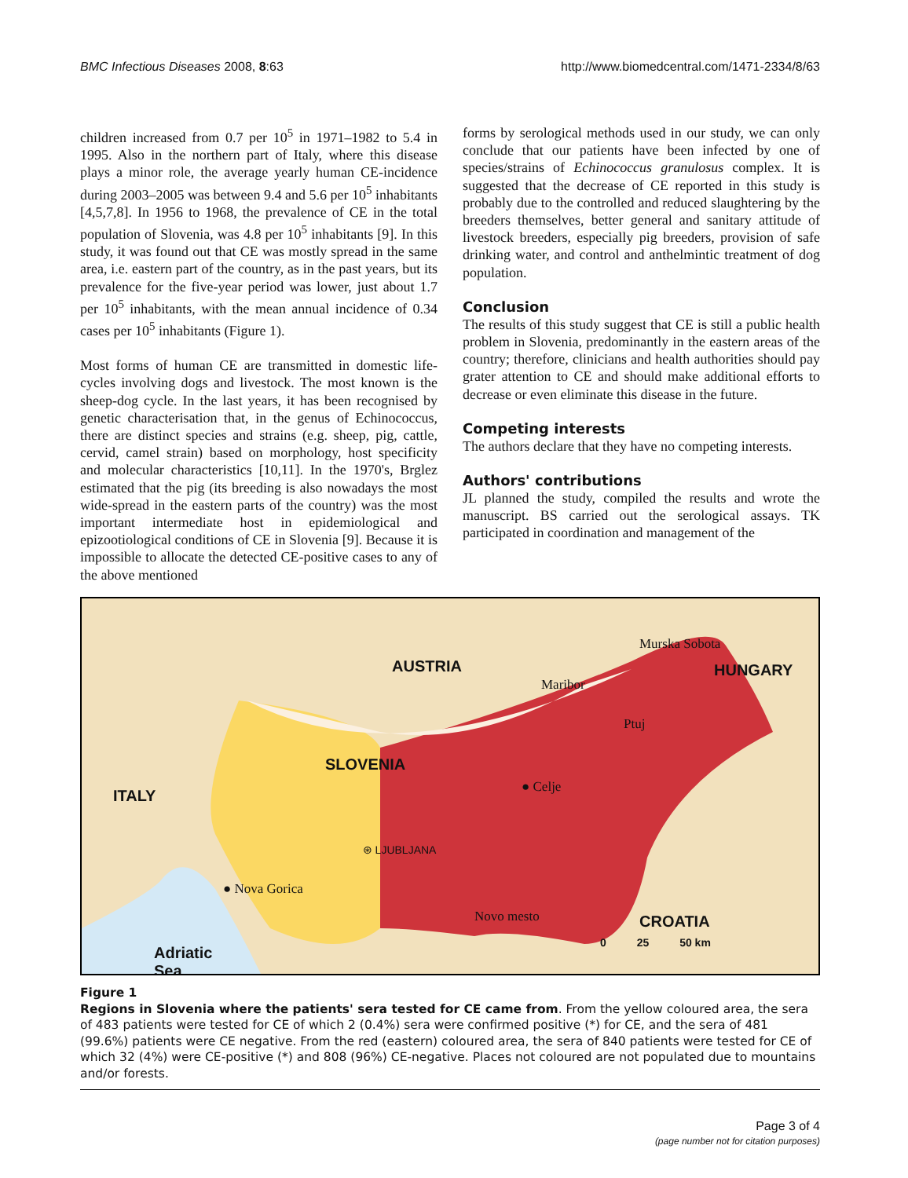BMC Infectious Diseases 2008, 8:63 http://www.biomedcentral.com/1471-2334/8/63
children increased from 0.7 per 10<sup>5</sup> in 1971–1982 to 5.4 in 1995. Also in the northern part of Italy, where this disease plays a minor role, the average yearly human CE-incidence during 2003–2005 was between 9.4 and 5.6 per 10<sup>5</sup> inhabitants [4,5,7,8]. In 1956 to 1968, the prevalence of CE in the total population of Slovenia, was 4.8 per 10<sup>5</sup> inhabitants [9]. In this study, it was found out that CE was mostly spread in the same area, i.e. eastern part of the country, as in the past years, but its prevalence for the five-year period was lower, just about 1.7 per 10<sup>5</sup> inhabitants, with the mean annual incidence of 0.34 cases per 10<sup>5</sup> inhabitants (Figure 1).
Most forms of human CE are transmitted in domestic life-cycles involving dogs and livestock. The most known is the sheep-dog cycle. In the last years, it has been recognised by genetic characterisation that, in the genus of Echinococcus, there are distinct species and strains (e.g. sheep, pig, cattle, cervid, camel strain) based on morphology, host specificity and molecular characteristics [10,11]. In the 1970's, Brglez estimated that the pig (its breeding is also nowadays the most wide-spread in the eastern parts of the country) was the most important intermediate host in epidemiological and epizootiological conditions of CE in Slovenia [9]. Because it is impossible to allocate the detected CE-positive cases to any of the above mentioned
forms by serological methods used in our study, we can only conclude that our patients have been infected by one of species/strains of Echinococcus granulosus complex. It is suggested that the decrease of CE reported in this study is probably due to the controlled and reduced slaughtering by the breeders themselves, better general and sanitary attitude of livestock breeders, especially pig breeders, provision of safe drinking water, and control and anthelmintic treatment of dog population.
Conclusion
The results of this study suggest that CE is still a public health problem in Slovenia, predominantly in the eastern areas of the country; therefore, clinicians and health authorities should pay grater attention to CE and should make additional efforts to decrease or even eliminate this disease in the future.
Competing interests
The authors declare that they have no competing interests.
Authors' contributions
JL planned the study, compiled the results and wrote the manuscript. BS carried out the serological assays. TK participated in coordination and management of the
AUSTRIA
Murska Sobota
HUNGARY
Maribor
Ptuj
SLOVENIA
● Celje ITALY
⊛ LJUBLJANA
● Nova Gorica
Novo mesto CROATIA
Adriatic
Sea
0 25 50 km
Figure 1
Regions in Slovenia where the patients' sera tested for CE came from. From the yellow coloured area, the sera of 483 patients were tested for CE of which 2 (0.4%) sera were confirmed positive (*) for CE, and the sera of 481 (99.6%) patients were CE negative. From the red (eastern) coloured area, the sera of 840 patients were tested for CE of which 32 (4%) were CE-positive (*) and 808 (96%) CE-negative. Places not coloured are not populated due to mountains and/or forests.
Page 3 of 4
(page number not for citation purposes)